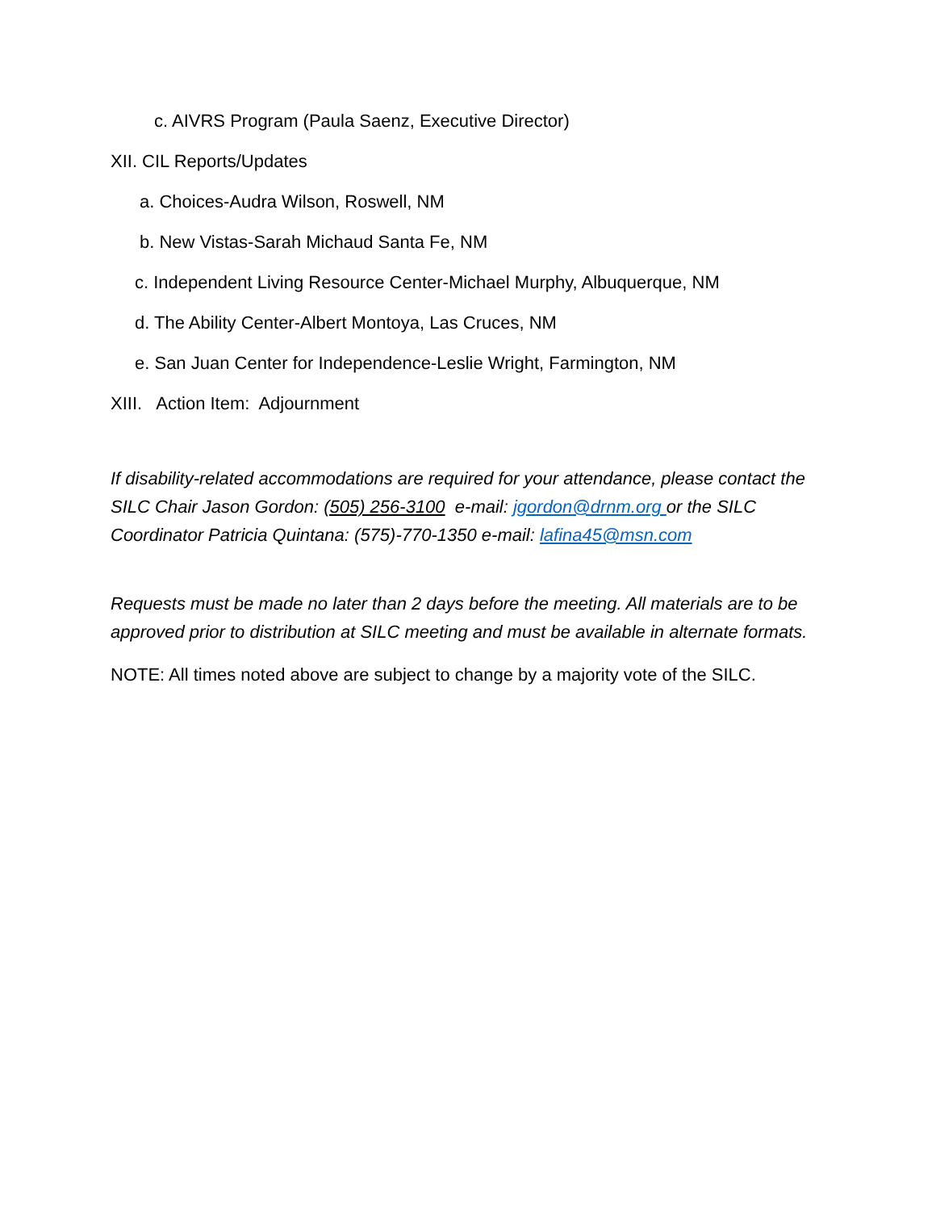c. AIVRS Program (Paula Saenz, Executive Director)
XII. CIL Reports/Updates
a. Choices-Audra Wilson, Roswell, NM
b. New Vistas-Sarah Michaud Santa Fe, NM
c. Independent Living Resource Center-Michael Murphy, Albuquerque, NM
d. The Ability Center-Albert Montoya, Las Cruces, NM
e. San Juan Center for Independence-Leslie Wright, Farmington, NM
XIII. Action Item: Adjournment
If disability-related accommodations are required for your attendance, please contact the SILC Chair Jason Gordon: (505) 256-3100 e-mail: jgordon@drnm.org or the SILC Coordinator Patricia Quintana: (575)-770-1350 e-mail: lafina45@msn.com
Requests must be made no later than 2 days before the meeting. All materials are to be approved prior to distribution at SILC meeting and must be available in alternate formats.
NOTE: All times noted above are subject to change by a majority vote of the SILC.